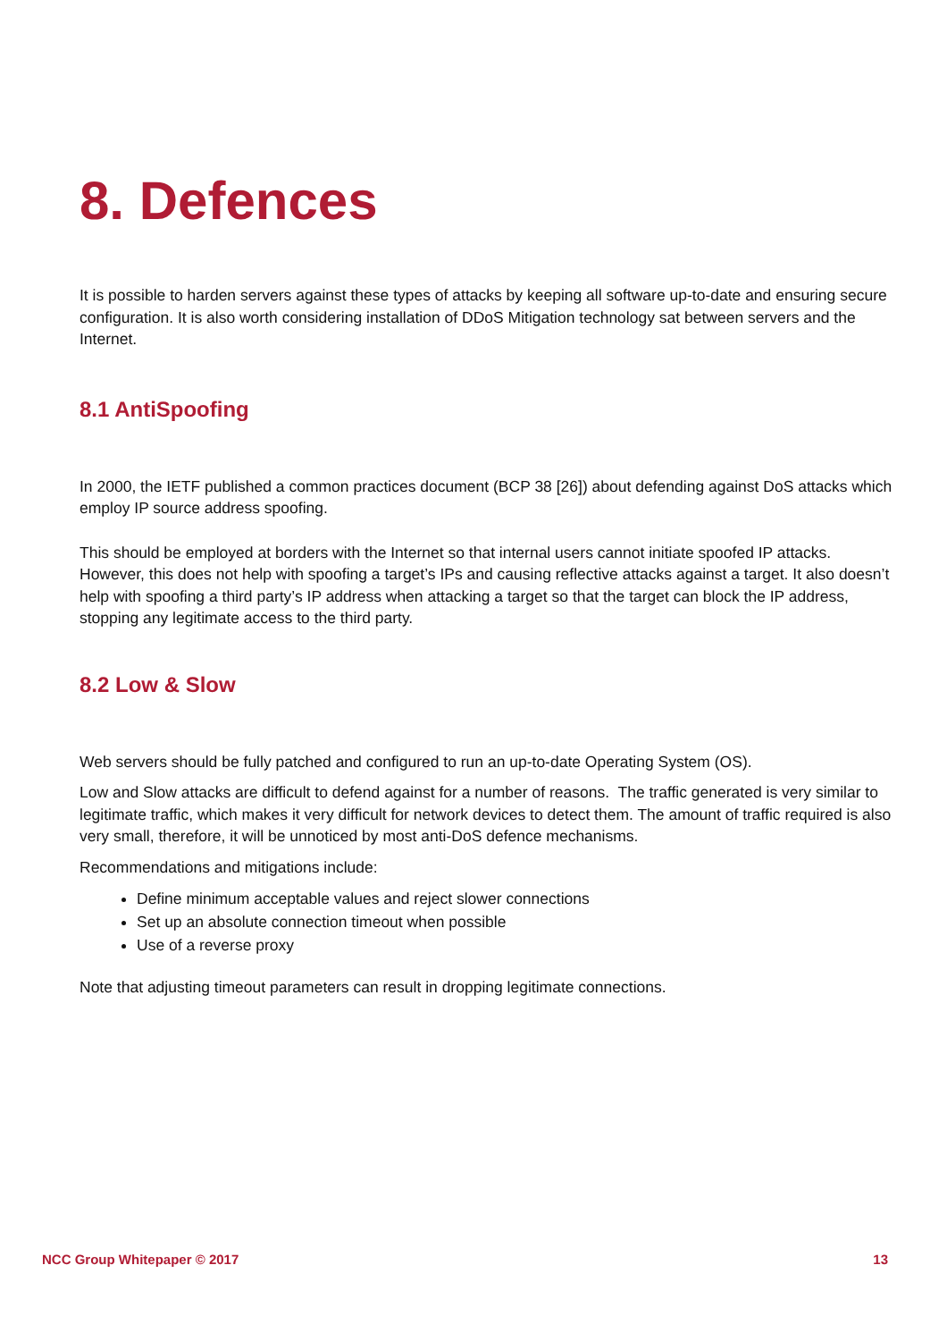8. Defences
It is possible to harden servers against these types of attacks by keeping all software up-to-date and ensuring secure configuration. It is also worth considering installation of DDoS Mitigation technology sat between servers and the Internet.
8.1 AntiSpoofing
In 2000, the IETF published a common practices document (BCP 38 [26]) about defending against DoS attacks which employ IP source address spoofing.
This should be employed at borders with the Internet so that internal users cannot initiate spoofed IP attacks. However, this does not help with spoofing a target’s IPs and causing reflective attacks against a target. It also doesn’t help with spoofing a third party’s IP address when attacking a target so that the target can block the IP address, stopping any legitimate access to the third party.
8.2 Low & Slow
Web servers should be fully patched and configured to run an up-to-date Operating System (OS).
Low and Slow attacks are difficult to defend against for a number of reasons. The traffic generated is very similar to legitimate traffic, which makes it very difficult for network devices to detect them. The amount of traffic required is also very small, therefore, it will be unnoticed by most anti-DoS defence mechanisms.
Recommendations and mitigations include:
Define minimum acceptable values and reject slower connections
Set up an absolute connection timeout when possible
Use of a reverse proxy
Note that adjusting timeout parameters can result in dropping legitimate connections.
NCC Group Whitepaper © 2017 13